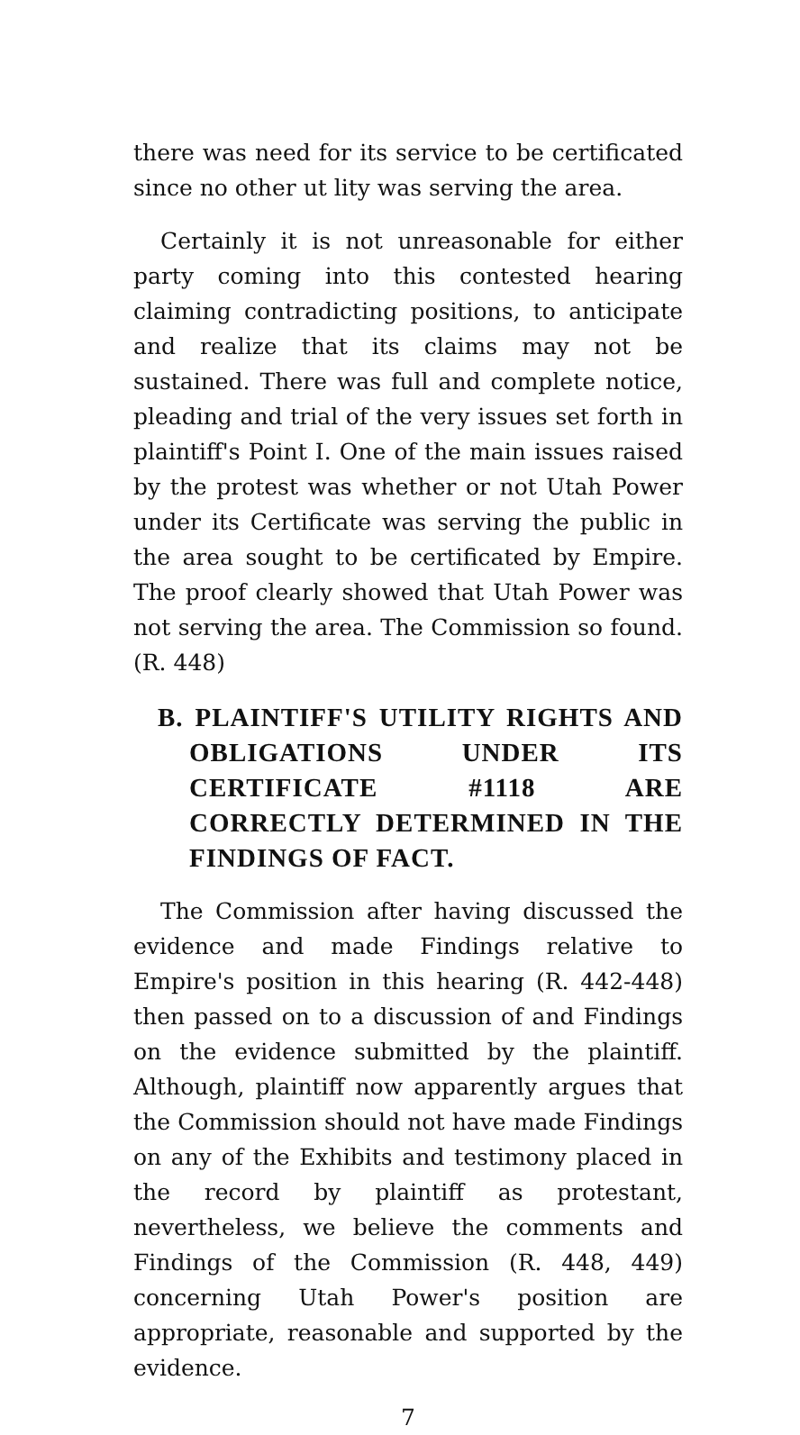there was need for its service to be certificated since no other ut lity was serving the area.
Certainly it is not unreasonable for either party coming into this contested hearing claiming contradicting positions, to anticipate and realize that its claims may not be sustained. There was full and complete notice, pleading and trial of the very issues set forth in plaintiff's Point I. One of the main issues raised by the protest was whether or not Utah Power under its Certificate was serving the public in the area sought to be certificated by Empire. The proof clearly showed that Utah Power was not serving the area. The Commission so found. (R. 448)
B. PLAINTIFF'S UTILITY RIGHTS AND OBLIGATIONS UNDER ITS CERTIFICATE #1118 ARE CORRECTLY DETERMINED IN THE FINDINGS OF FACT.
The Commission after having discussed the evidence and made Findings relative to Empire's position in this hearing (R. 442-448) then passed on to a discussion of and Findings on the evidence submitted by the plaintiff. Although, plaintiff now apparently argues that the Commission should not have made Findings on any of the Exhibits and testimony placed in the record by plaintiff as protestant, nevertheless, we believe the comments and Findings of the Commission (R. 448, 449) concerning Utah Power's position are appropriate, reasonable and supported by the evidence.
7